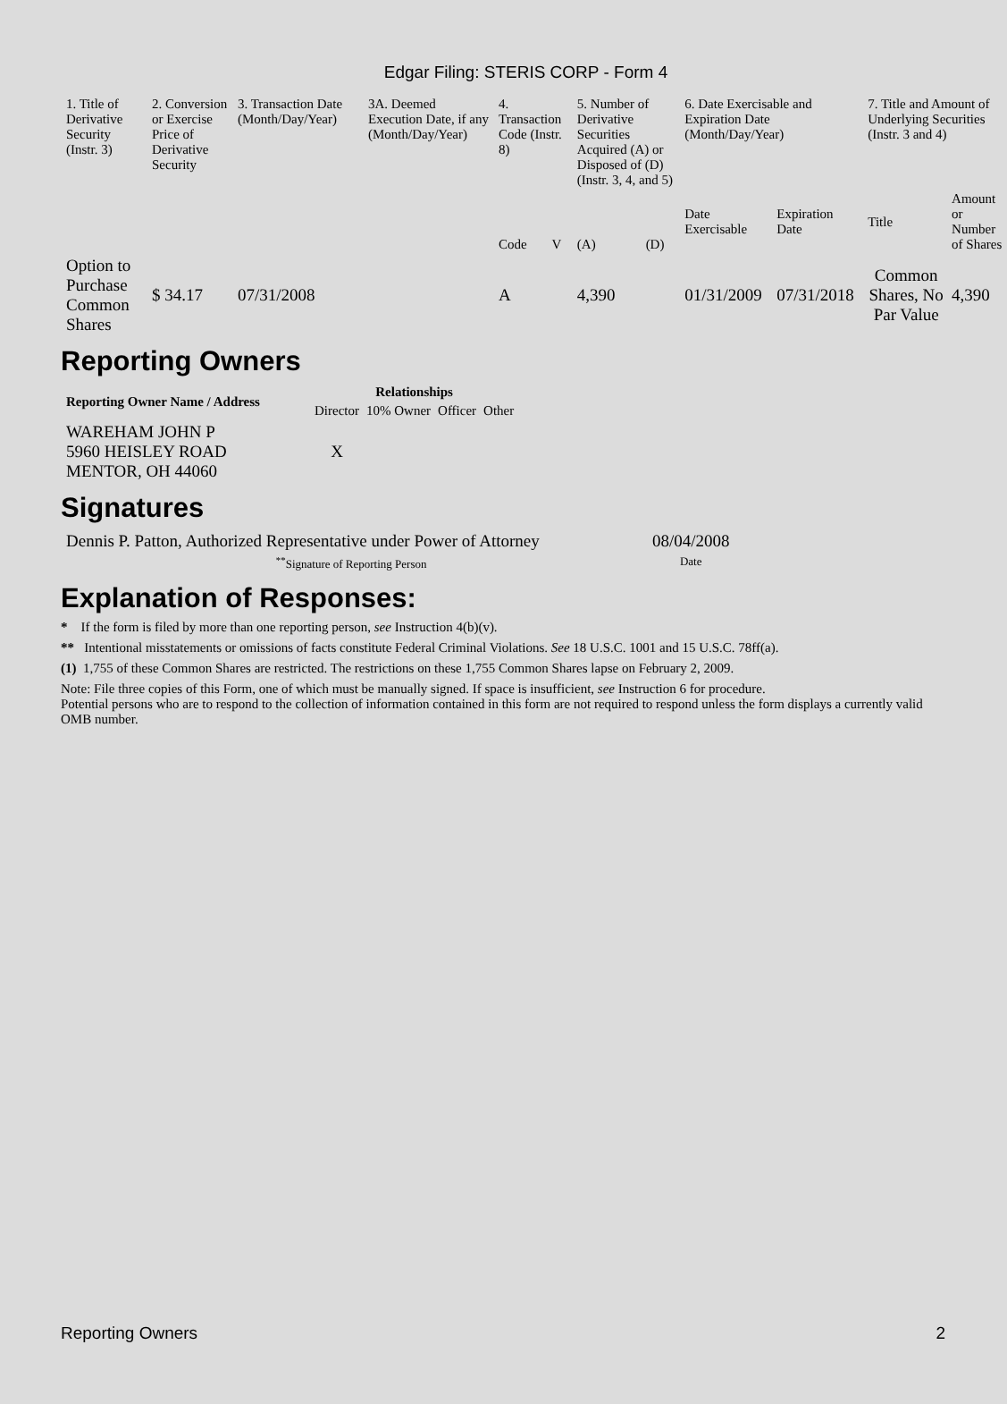Edgar Filing: STERIS CORP - Form 4
| 1. Title of Derivative Security (Instr. 3) | 2. Conversion or Exercise Price of Derivative Security | 3. Transaction Date (Month/Day/Year) | 3A. Deemed Execution Date, if any (Month/Day/Year) | 4. Transaction Code (Instr. 8) | | 5. Number of Derivative Securities Acquired (A) or Disposed of (D) (Instr. 3, 4, and 5) | | 6. Date Exercisable and Expiration Date (Month/Day/Year) | | 7. Title and Amount of Underlying Securities (Instr. 3 and 4) | |
| --- | --- | --- | --- | --- | --- | --- | --- | --- | --- | --- | --- |
| | | | | Code | V | (A) | (D) | Date Exercisable | Expiration Date | Title | Amount or Number of Shares |
| Option to Purchase Common Shares | $ 34.17 | 07/31/2008 | | A | | 4,390 | | 01/31/2009 | 07/31/2018 | Common Shares, No Par Value | 4,390 |
Reporting Owners
| Reporting Owner Name / Address | Relationships | | | |
| --- | --- | --- | --- | --- |
| | Director | 10% Owner | Officer | Other |
| WAREHAM JOHN P 5960 HEISLEY ROAD MENTOR, OH 44060 | X | | | |
Signatures
| Dennis P. Patton, Authorized Representative under Power of Attorney | 08/04/2008 |
| <sup>**</sup> Signature of Reporting Person | Date |
Explanation of Responses:
* If the form is filed by more than one reporting person, see Instruction 4(b)(v).
** Intentional misstatements or omissions of facts constitute Federal Criminal Violations. See 18 U.S.C. 1001 and 15 U.S.C. 78ff(a).
(1) 1,755 of these Common Shares are restricted. The restrictions on these 1,755 Common Shares lapse on February 2, 2009.
Note: File three copies of this Form, one of which must be manually signed. If space is insufficient, see Instruction 6 for procedure.
Potential persons who are to respond to the collection of information contained in this form are not required to respond unless the form displays a currently valid OMB number.
Reporting Owners 2